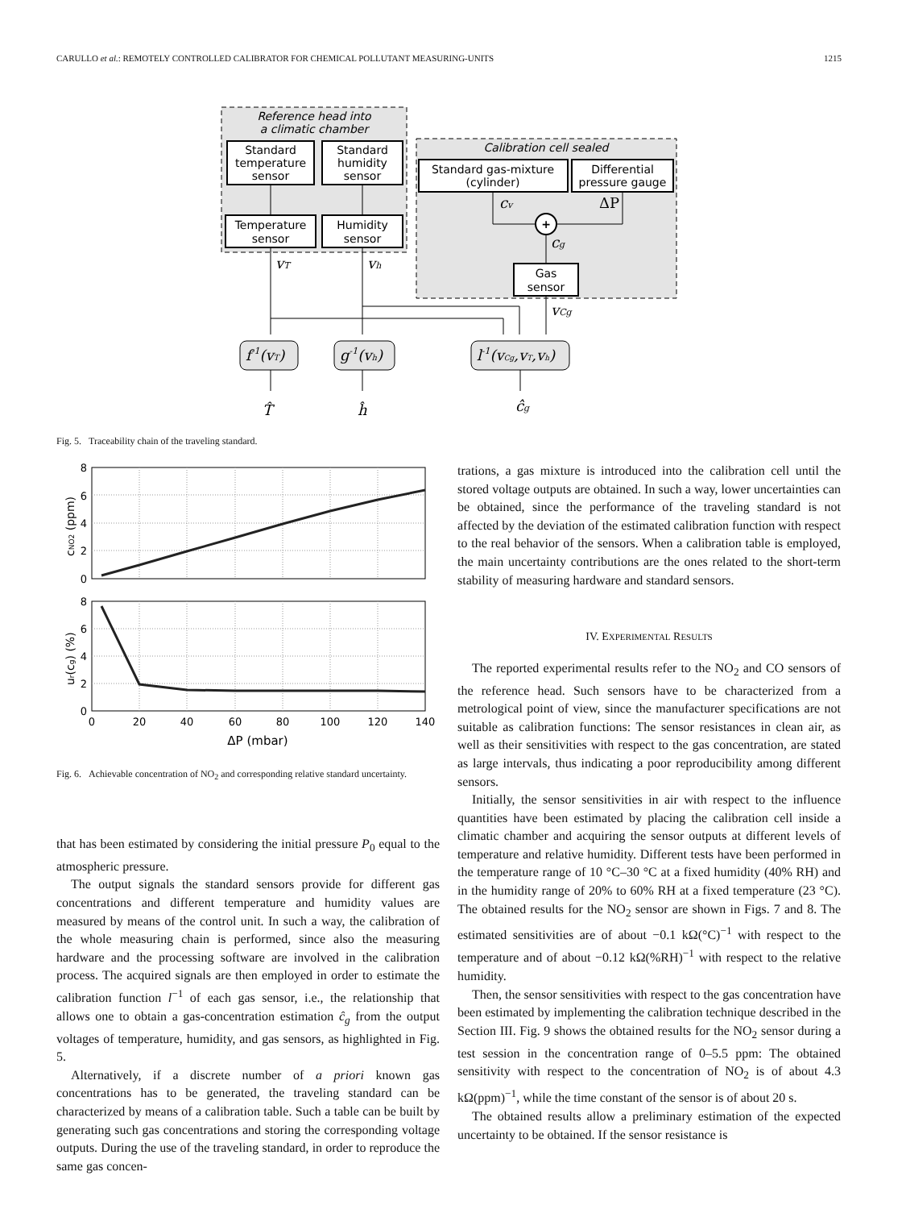CARULLO et al.: REMOTELY CONTROLLED CALIBRATOR FOR CHEMICAL POLLUTANT MEASURING-UNITS 1215
Reference head into
a climatic chamber
Standard
temperature
sensor
Standard
humidity
sensor
Temperature
sensor
Humidity
sensor
Calibration cell sealed
Standard gas-mixture
(cylinder)
Differential
pressure gauge
+
Gas
sensor
vT
vh
cv
ΔP
cg
vCg
f-1(vT)
g-1(vh)
l-1(vCg,vT,vh)
T̂
ĥ
ĉg
Fig. 5. Traceability chain of the traveling standard.
8
6
4
2
0
8
6
4
2
0
0
20
40
60
80
100
120
140
ΔP (mbar)
cNO2 (ppm)
ur(cg) (%)
Fig. 6. Achievable concentration of NO<sub>2</sub> and corresponding relative standard uncertainty.
that has been estimated by considering the initial pressure P<sub>0</sub> equal to the atmospheric pressure.
The output signals the standard sensors provide for different gas concentrations and different temperature and humidity values are measured by means of the control unit. In such a way, the calibration of the whole measuring chain is performed, since also the measuring hardware and the processing software are involved in the calibration process. The acquired signals are then employed in order to estimate the calibration function l<sup>−1</sup> of each gas sensor, i.e., the relationship that allows one to obtain a gas-concentration estimation ĉ<sub>g</sub> from the output voltages of temperature, humidity, and gas sensors, as highlighted in Fig. 5.
Alternatively, if a discrete number of a priori known gas concentrations has to be generated, the traveling standard can be characterized by means of a calibration table. Such a table can be built by generating such gas concentrations and storing the corresponding voltage outputs. During the use of the traveling standard, in order to reproduce the same gas concen-
trations, a gas mixture is introduced into the calibration cell until the stored voltage outputs are obtained. In such a way, lower uncertainties can be obtained, since the performance of the traveling standard is not affected by the deviation of the estimated calibration function with respect to the real behavior of the sensors. When a calibration table is employed, the main uncertainty contributions are the ones related to the short-term stability of measuring hardware and standard sensors.
IV. EXPERIMENTAL RESULTS
The reported experimental results refer to the NO<sub>2</sub> and CO sensors of the reference head. Such sensors have to be characterized from a metrological point of view, since the manufacturer specifications are not suitable as calibration functions: The sensor resistances in clean air, as well as their sensitivities with respect to the gas concentration, are stated as large intervals, thus indicating a poor reproducibility among different sensors.
Initially, the sensor sensitivities in air with respect to the influence quantities have been estimated by placing the calibration cell inside a climatic chamber and acquiring the sensor outputs at different levels of temperature and relative humidity. Different tests have been performed in the temperature range of 10 °C–30 °C at a fixed humidity (40% RH) and in the humidity range of 20% to 60% RH at a fixed temperature (23 °C). The obtained results for the NO<sub>2</sub> sensor are shown in Figs. 7 and 8. The estimated sensitivities are of about −0.1 kΩ(°C)<sup>−1</sup> with respect to the temperature and of about −0.12 kΩ(%RH)<sup>−1</sup> with respect to the relative humidity.
Then, the sensor sensitivities with respect to the gas concentration have been estimated by implementing the calibration technique described in the Section III. Fig. 9 shows the obtained results for the NO<sub>2</sub> sensor during a test session in the concentration range of 0–5.5 ppm: The obtained sensitivity with respect to the concentration of NO<sub>2</sub> is of about 4.3 kΩ(ppm)<sup>−1</sup>, while the time constant of the sensor is of about 20 s.
The obtained results allow a preliminary estimation of the expected uncertainty to be obtained. If the sensor resistance is